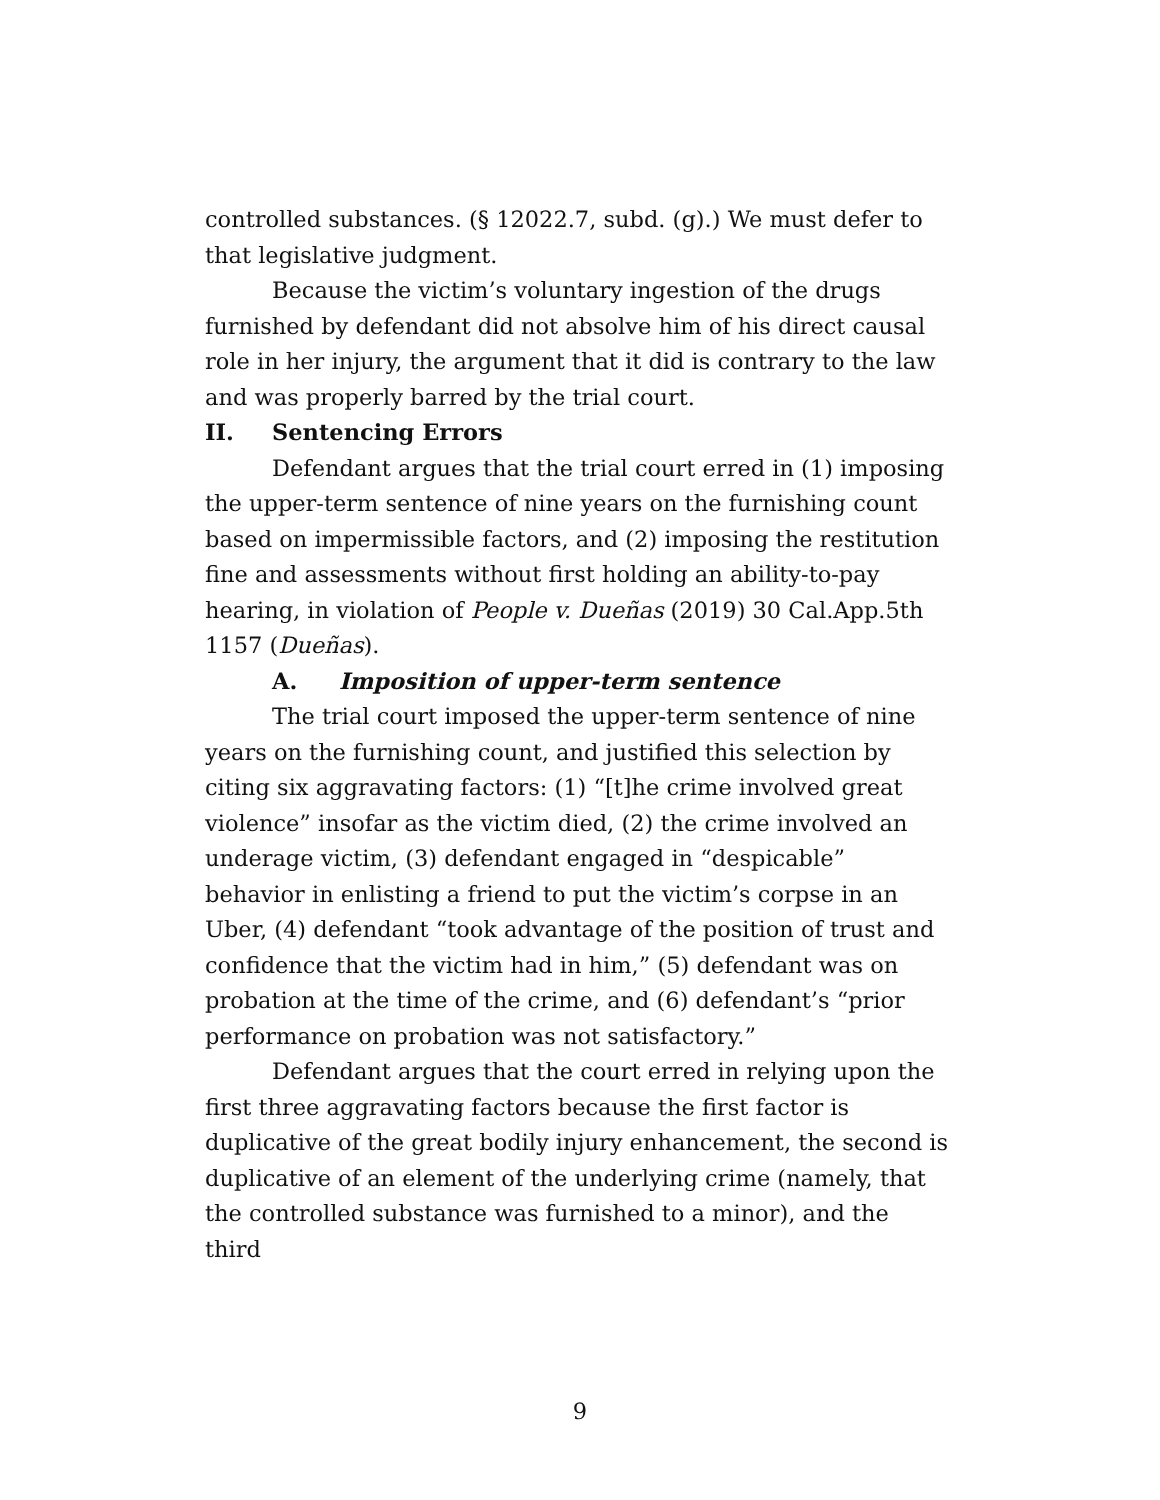controlled substances. (§ 12022.7, subd. (g).) We must defer to that legislative judgment.
Because the victim’s voluntary ingestion of the drugs furnished by defendant did not absolve him of his direct causal role in her injury, the argument that it did is contrary to the law and was properly barred by the trial court.
II. Sentencing Errors
Defendant argues that the trial court erred in (1) imposing the upper-term sentence of nine years on the furnishing count based on impermissible factors, and (2) imposing the restitution fine and assessments without first holding an ability-to-pay hearing, in violation of People v. Dueñas (2019) 30 Cal.App.5th 1157 (Dueñas).
A. Imposition of upper-term sentence
The trial court imposed the upper-term sentence of nine years on the furnishing count, and justified this selection by citing six aggravating factors: (1) “[t]he crime involved great violence” insofar as the victim died, (2) the crime involved an underage victim, (3) defendant engaged in “despicable” behavior in enlisting a friend to put the victim’s corpse in an Uber, (4) defendant “took advantage of the position of trust and confidence that the victim had in him,” (5) defendant was on probation at the time of the crime, and (6) defendant’s “prior performance on probation was not satisfactory.”
Defendant argues that the court erred in relying upon the first three aggravating factors because the first factor is duplicative of the great bodily injury enhancement, the second is duplicative of an element of the underlying crime (namely, that the controlled substance was furnished to a minor), and the third
9